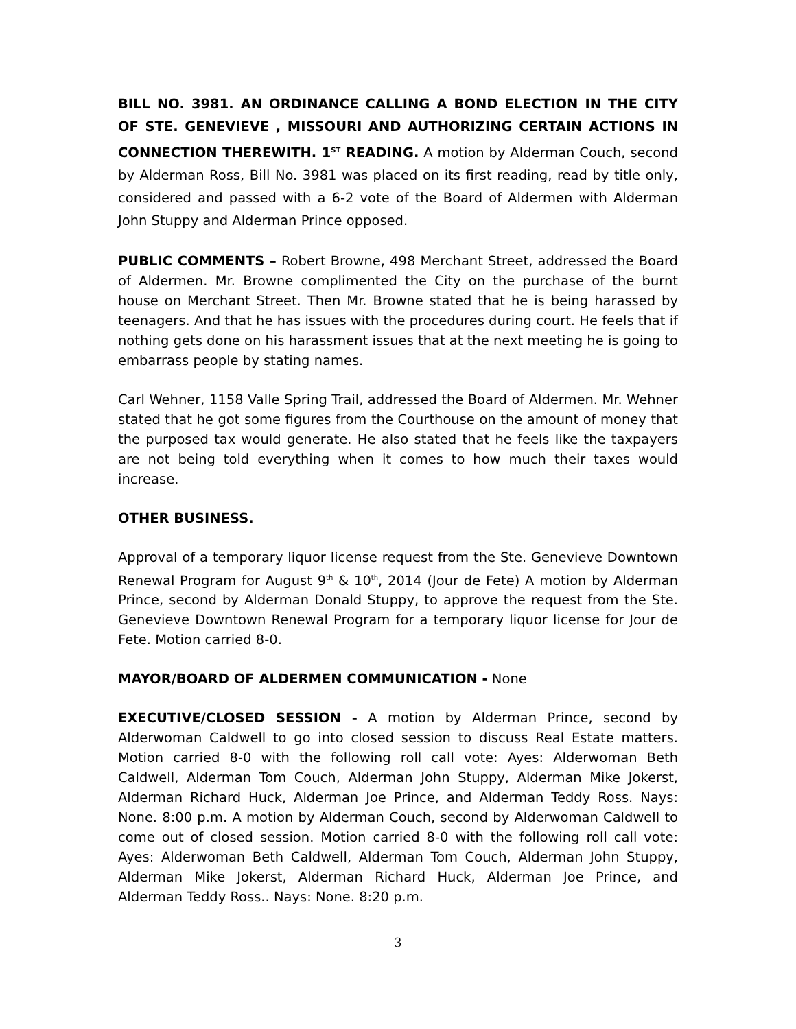BILL NO. 3981. AN ORDINANCE CALLING A BOND ELECTION IN THE CITY OF STE. GENEVIEVE , MISSOURI AND AUTHORIZING CERTAIN ACTIONS IN CONNECTION THEREWITH. 1<sup>ST</sup> READING. A motion by Alderman Couch, second by Alderman Ross, Bill No. 3981 was placed on its first reading, read by title only, considered and passed with a 6-2 vote of the Board of Aldermen with Alderman John Stuppy and Alderman Prince opposed.
PUBLIC COMMENTS – Robert Browne, 498 Merchant Street, addressed the Board of Aldermen. Mr. Browne complimented the City on the purchase of the burnt house on Merchant Street. Then Mr. Browne stated that he is being harassed by teenagers. And that he has issues with the procedures during court. He feels that if nothing gets done on his harassment issues that at the next meeting he is going to embarrass people by stating names.
Carl Wehner, 1158 Valle Spring Trail, addressed the Board of Aldermen. Mr. Wehner stated that he got some figures from the Courthouse on the amount of money that the purposed tax would generate. He also stated that he feels like the taxpayers are not being told everything when it comes to how much their taxes would increase.
OTHER BUSINESS.
Approval of a temporary liquor license request from the Ste. Genevieve Downtown Renewal Program for August 9<sup>th</sup> & 10<sup>th</sup>, 2014 (Jour de Fete) A motion by Alderman Prince, second by Alderman Donald Stuppy, to approve the request from the Ste. Genevieve Downtown Renewal Program for a temporary liquor license for Jour de Fete. Motion carried 8-0.
MAYOR/BOARD OF ALDERMEN COMMUNICATION - None
EXECUTIVE/CLOSED SESSION - A motion by Alderman Prince, second by Alderwoman Caldwell to go into closed session to discuss Real Estate matters. Motion carried 8-0 with the following roll call vote: Ayes: Alderwoman Beth Caldwell, Alderman Tom Couch, Alderman John Stuppy, Alderman Mike Jokerst, Alderman Richard Huck, Alderman Joe Prince, and Alderman Teddy Ross. Nays: None. 8:00 p.m. A motion by Alderman Couch, second by Alderwoman Caldwell to come out of closed session. Motion carried 8-0 with the following roll call vote: Ayes: Alderwoman Beth Caldwell, Alderman Tom Couch, Alderman John Stuppy, Alderman Mike Jokerst, Alderman Richard Huck, Alderman Joe Prince, and Alderman Teddy Ross.. Nays: None. 8:20 p.m.
3